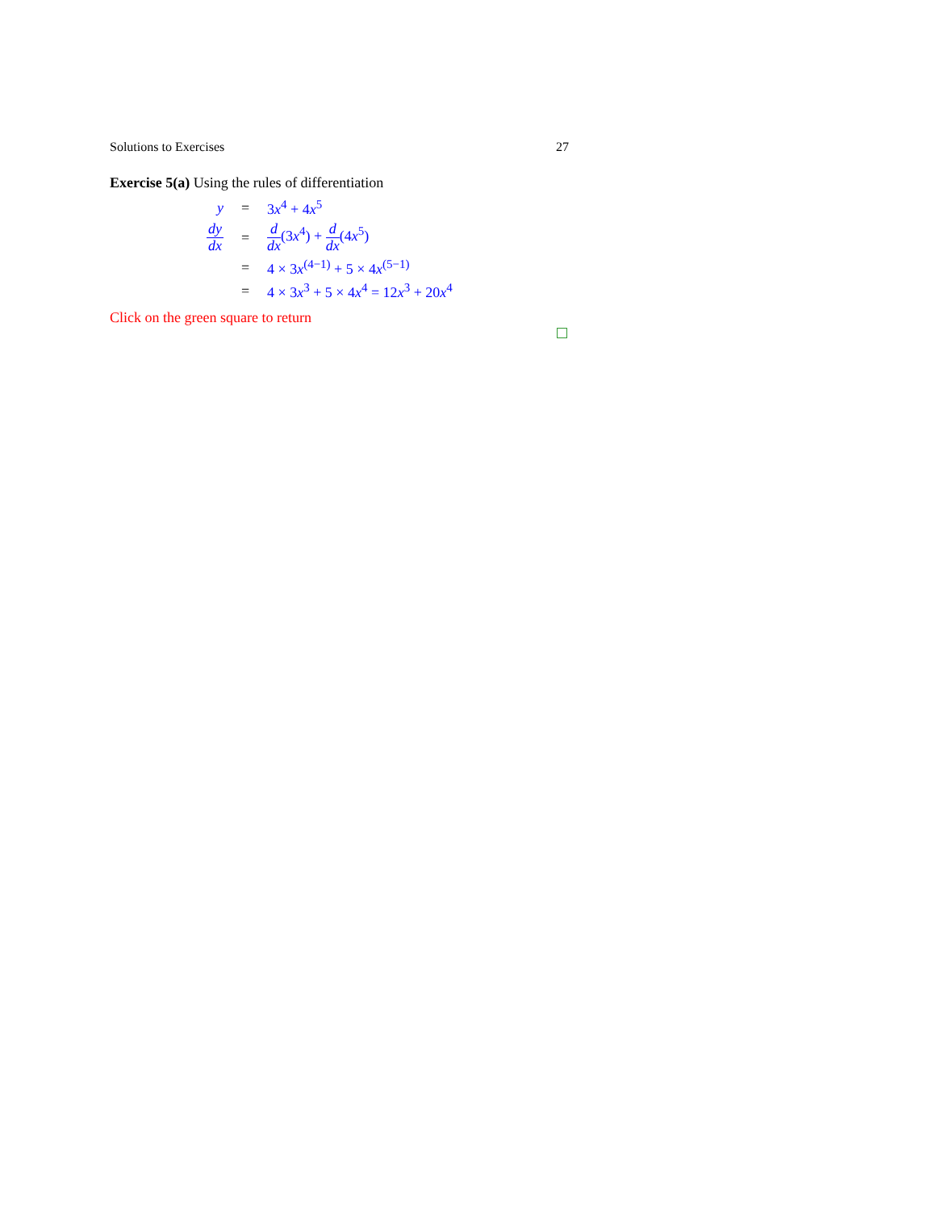Solutions to Exercises 27
Exercise 5(a) Using the rules of differentiation
| y | = | 3 x<sup>4</sup> + 4 x<sup>5</sup> |
| dy dx | = | d dx (3 x<sup>4</sup>) + d dx (4 x<sup>5</sup>) |
| | = | 4 × 3 x<sup>(4−1)</sup> + 5 × 4 x<sup>(5−1)</sup> |
| | = | 4 × 3 x<sup>3</sup> + 5 × 4 x<sup>4</sup> = 12 x<sup>3</sup> + 20 x<sup>4</sup> |
Click on the green square to return